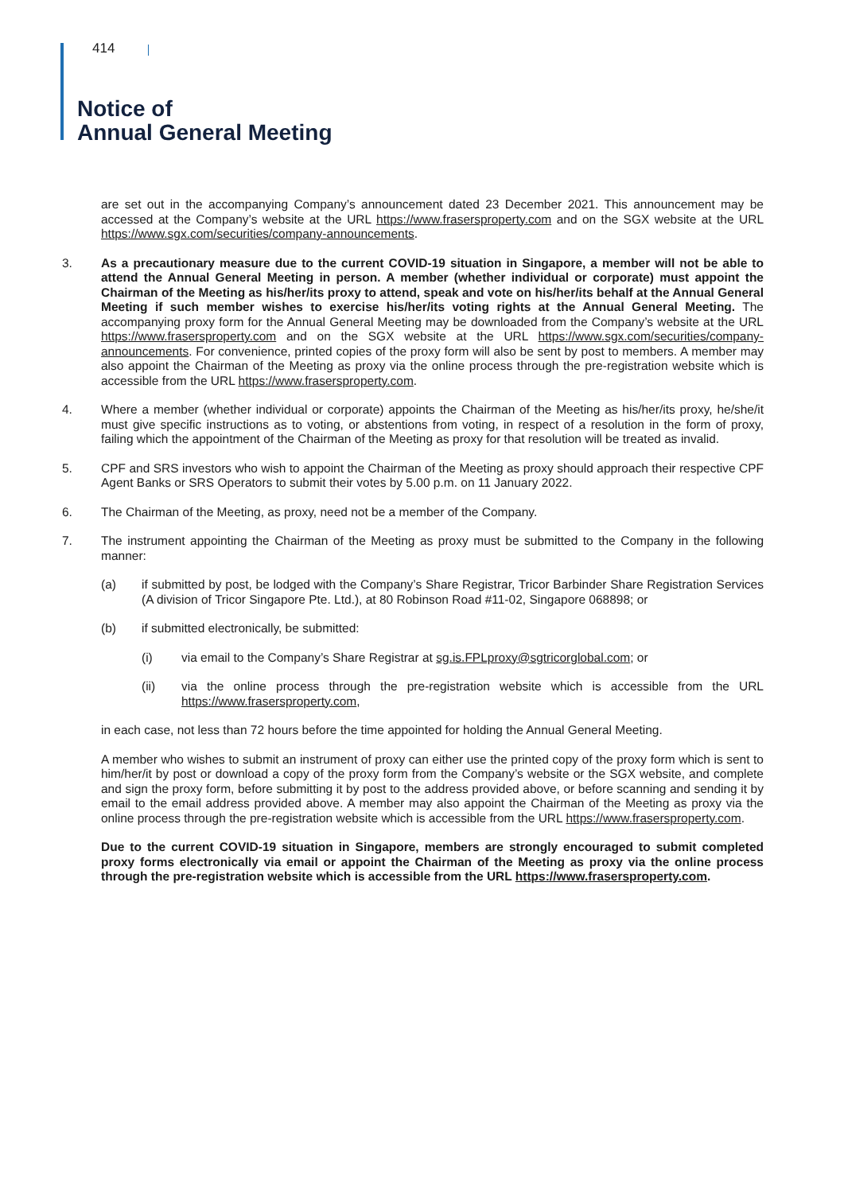414
Notice of
Annual General Meeting
are set out in the accompanying Company’s announcement dated 23 December 2021. This announcement may be accessed at the Company’s website at the URL https://www.frasersproperty.com and on the SGX website at the URL https://www.sgx.com/securities/company-announcements.
3. As a precautionary measure due to the current COVID-19 situation in Singapore, a member will not be able to attend the Annual General Meeting in person. A member (whether individual or corporate) must appoint the Chairman of the Meeting as his/her/its proxy to attend, speak and vote on his/her/its behalf at the Annual General Meeting if such member wishes to exercise his/her/its voting rights at the Annual General Meeting. The accompanying proxy form for the Annual General Meeting may be downloaded from the Company’s website at the URL https://www.frasersproperty.com and on the SGX website at the URL https://www.sgx.com/securities/company-announcements. For convenience, printed copies of the proxy form will also be sent by post to members. A member may also appoint the Chairman of the Meeting as proxy via the online process through the pre-registration website which is accessible from the URL https://www.frasersproperty.com.
4. Where a member (whether individual or corporate) appoints the Chairman of the Meeting as his/her/its proxy, he/she/it must give specific instructions as to voting, or abstentions from voting, in respect of a resolution in the form of proxy, failing which the appointment of the Chairman of the Meeting as proxy for that resolution will be treated as invalid.
5. CPF and SRS investors who wish to appoint the Chairman of the Meeting as proxy should approach their respective CPF Agent Banks or SRS Operators to submit their votes by 5.00 p.m. on 11 January 2022.
6. The Chairman of the Meeting, as proxy, need not be a member of the Company.
7. The instrument appointing the Chairman of the Meeting as proxy must be submitted to the Company in the following manner:
(a) if submitted by post, be lodged with the Company’s Share Registrar, Tricor Barbinder Share Registration Services (A division of Tricor Singapore Pte. Ltd.), at 80 Robinson Road #11-02, Singapore 068898; or
(b) if submitted electronically, be submitted:
(i) via email to the Company’s Share Registrar at sg.is.FPLproxy@sgtricorglobal.com; or
(ii) via the online process through the pre-registration website which is accessible from the URL https://www.frasersproperty.com,
in each case, not less than 72 hours before the time appointed for holding the Annual General Meeting.
A member who wishes to submit an instrument of proxy can either use the printed copy of the proxy form which is sent to him/her/it by post or download a copy of the proxy form from the Company’s website or the SGX website, and complete and sign the proxy form, before submitting it by post to the address provided above, or before scanning and sending it by email to the email address provided above. A member may also appoint the Chairman of the Meeting as proxy via the online process through the pre-registration website which is accessible from the URL https://www.frasersproperty.com.
Due to the current COVID-19 situation in Singapore, members are strongly encouraged to submit completed proxy forms electronically via email or appoint the Chairman of the Meeting as proxy via the online process through the pre-registration website which is accessible from the URL https://www.frasersproperty.com.